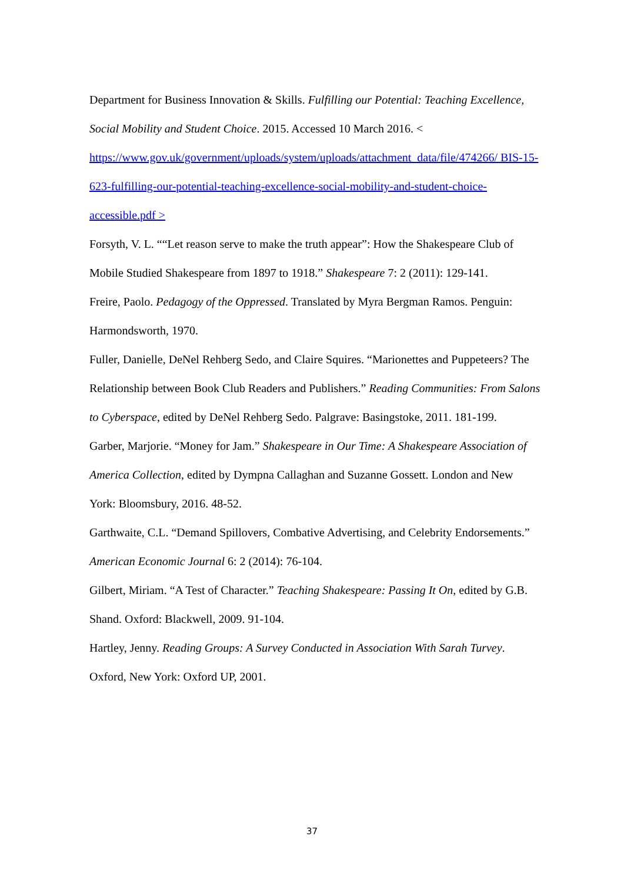Department for Business Innovation & Skills. Fulfilling our Potential: Teaching Excellence, Social Mobility and Student Choice. 2015. Accessed 10 March 2016. < https://www.gov.uk/government/uploads/system/uploads/attachment_data/file/474266/ BIS-15-623-fulfilling-our-potential-teaching-excellence-social-mobility-and-student-choice-accessible.pdf >
Forsyth, V. L. ““Let reason serve to make the truth appear”: How the Shakespeare Club of Mobile Studied Shakespeare from 1897 to 1918.” Shakespeare 7: 2 (2011): 129-141.
Freire, Paolo. Pedagogy of the Oppressed. Translated by Myra Bergman Ramos. Penguin: Harmondsworth, 1970.
Fuller, Danielle, DeNel Rehberg Sedo, and Claire Squires. “Marionettes and Puppeteers? The Relationship between Book Club Readers and Publishers.” Reading Communities: From Salons to Cyberspace, edited by DeNel Rehberg Sedo. Palgrave: Basingstoke, 2011. 181-199.
Garber, Marjorie. “Money for Jam.” Shakespeare in Our Time: A Shakespeare Association of America Collection, edited by Dympna Callaghan and Suzanne Gossett. London and New York: Bloomsbury, 2016. 48-52.
Garthwaite, C.L. “Demand Spillovers, Combative Advertising, and Celebrity Endorsements.” American Economic Journal 6: 2 (2014): 76-104.
Gilbert, Miriam. “A Test of Character.” Teaching Shakespeare: Passing It On, edited by G.B. Shand. Oxford: Blackwell, 2009. 91-104.
Hartley, Jenny. Reading Groups: A Survey Conducted in Association With Sarah Turvey. Oxford, New York: Oxford UP, 2001.
37